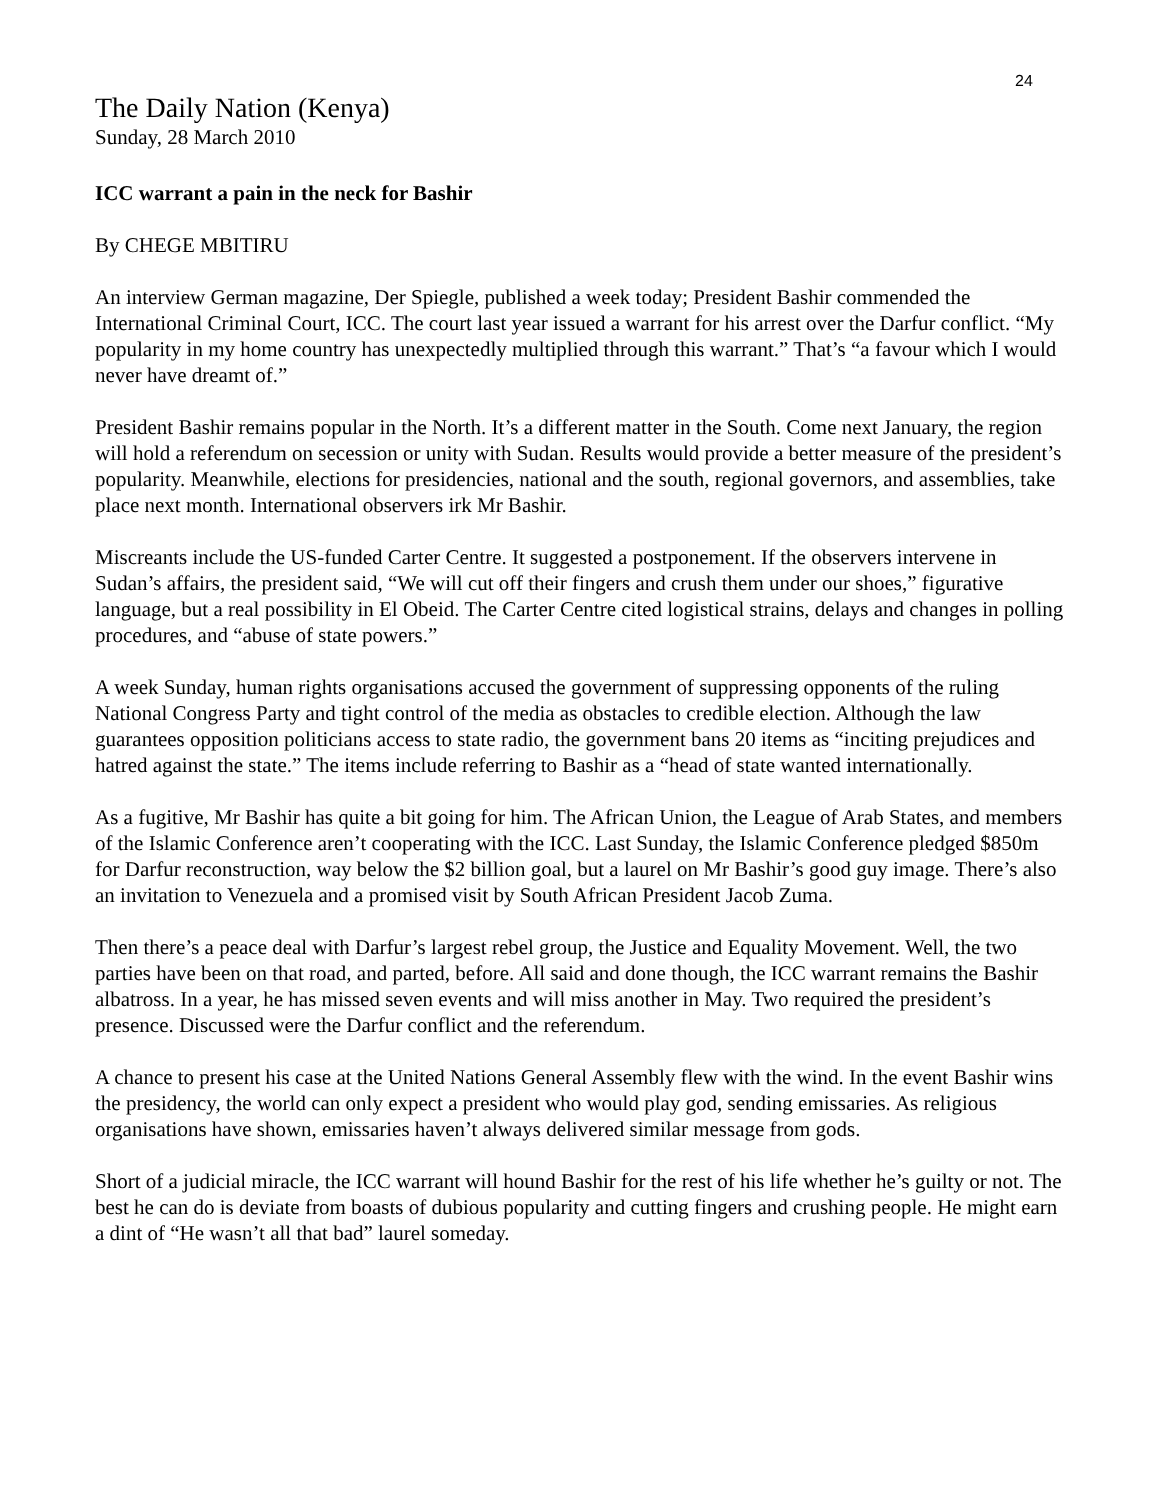24
The Daily Nation (Kenya)
Sunday, 28 March 2010
ICC warrant a pain in the neck for Bashir
By CHEGE MBITIRU
An interview German magazine, Der Spiegle, published a week today; President Bashir commended the International Criminal Court, ICC. The court last year issued a warrant for his arrest over the Darfur conflict. “My popularity in my home country has unexpectedly multiplied through this warrant.” That’s “a favour which I would never have dreamt of.”
President Bashir remains popular in the North. It’s a different matter in the South. Come next January, the region will hold a referendum on secession or unity with Sudan. Results would provide a better measure of the president’s popularity. Meanwhile, elections for presidencies, national and the south, regional governors, and assemblies, take place next month. International observers irk Mr Bashir.
Miscreants include the US-funded Carter Centre. It suggested a postponement. If the observers intervene in Sudan’s affairs, the president said, “We will cut off their fingers and crush them under our shoes,” figurative language, but a real possibility in El Obeid. The Carter Centre cited logistical strains, delays and changes in polling procedures, and “abuse of state powers.”
A week Sunday, human rights organisations accused the government of suppressing opponents of the ruling National Congress Party and tight control of the media as obstacles to credible election. Although the law guarantees opposition politicians access to state radio, the government bans 20 items as “inciting prejudices and hatred against the state.” The items include referring to Bashir as a “head of state wanted internationally.
As a fugitive, Mr Bashir has quite a bit going for him. The African Union, the League of Arab States, and members of the Islamic Conference aren’t cooperating with the ICC. Last Sunday, the Islamic Conference pledged $850m for Darfur reconstruction, way below the $2 billion goal, but a laurel on Mr Bashir’s good guy image. There’s also an invitation to Venezuela and a promised visit by South African President Jacob Zuma.
Then there’s a peace deal with Darfur’s largest rebel group, the Justice and Equality Movement. Well, the two parties have been on that road, and parted, before. All said and done though, the ICC warrant remains the Bashir albatross. In a year, he has missed seven events and will miss another in May. Two required the president’s presence. Discussed were the Darfur conflict and the referendum.
A chance to present his case at the United Nations General Assembly flew with the wind. In the event Bashir wins the presidency, the world can only expect a president who would play god, sending emissaries. As religious organisations have shown, emissaries haven’t always delivered similar message from gods.
Short of a judicial miracle, the ICC warrant will hound Bashir for the rest of his life whether he’s guilty or not. The best he can do is deviate from boasts of dubious popularity and cutting fingers and crushing people. He might earn a dint of “He wasn’t all that bad” laurel someday.